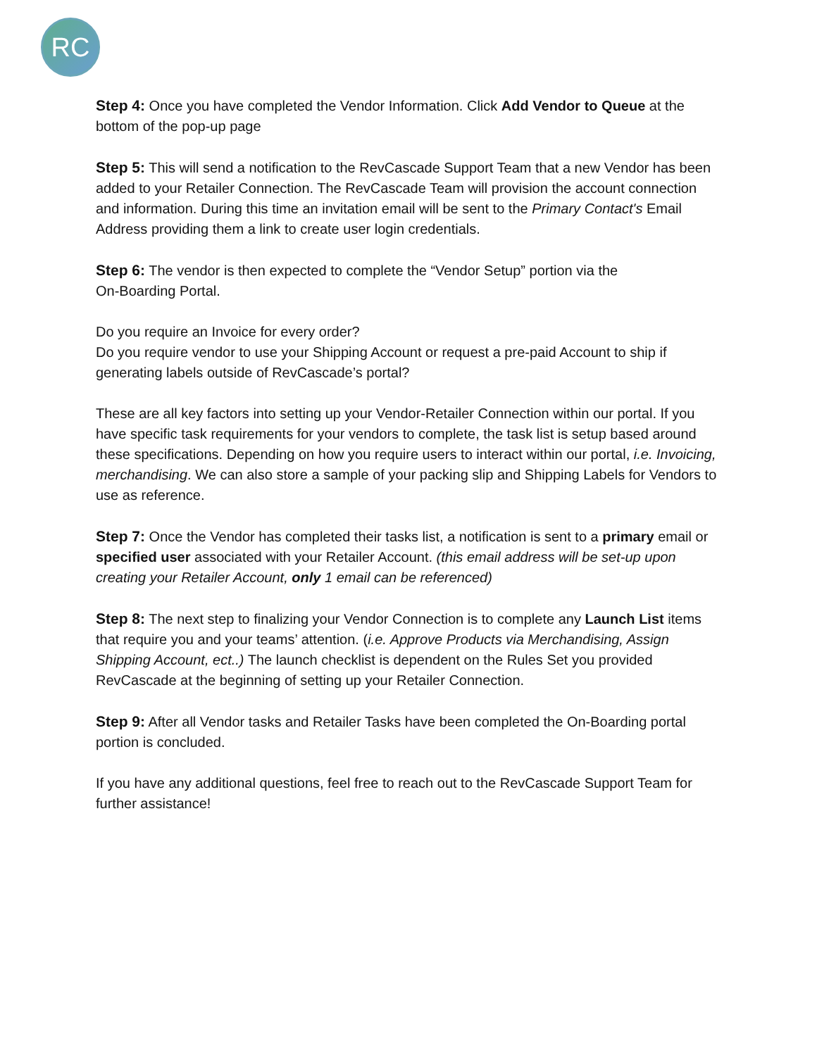RC
Step 4: Once you have completed the Vendor Information. Click Add Vendor to Queue at the bottom of the pop-up page
Step 5: This will send a notification to the RevCascade Support Team that a new Vendor has been added to your Retailer Connection. The RevCascade Team will provision the account connection and information. During this time an invitation email will be sent to the Primary Contact's Email Address providing them a link to create user login credentials.
Step 6: The vendor is then expected to complete the “Vendor Setup” portion via the
On-Boarding Portal.
Do you require an Invoice for every order?
Do you require vendor to use your Shipping Account or request a pre-paid Account to ship if generating labels outside of RevCascade’s portal?
These are all key factors into setting up your Vendor-Retailer Connection within our portal. If you have specific task requirements for your vendors to complete, the task list is setup based around these specifications. Depending on how you require users to interact within our portal, i.e. Invoicing, merchandising. We can also store a sample of your packing slip and Shipping Labels for Vendors to use as reference.
Step 7: Once the Vendor has completed their tasks list, a notification is sent to a primary email or specified user associated with your Retailer Account. (this email address will be set-up upon creating your Retailer Account, only 1 email can be referenced)
Step 8: The next step to finalizing your Vendor Connection is to complete any Launch List items that require you and your teams’ attention. (i.e. Approve Products via Merchandising, Assign Shipping Account, ect..) The launch checklist is dependent on the Rules Set you provided RevCascade at the beginning of setting up your Retailer Connection.
Step 9: After all Vendor tasks and Retailer Tasks have been completed the On-Boarding portal portion is concluded.
If you have any additional questions, feel free to reach out to the RevCascade Support Team for further assistance!